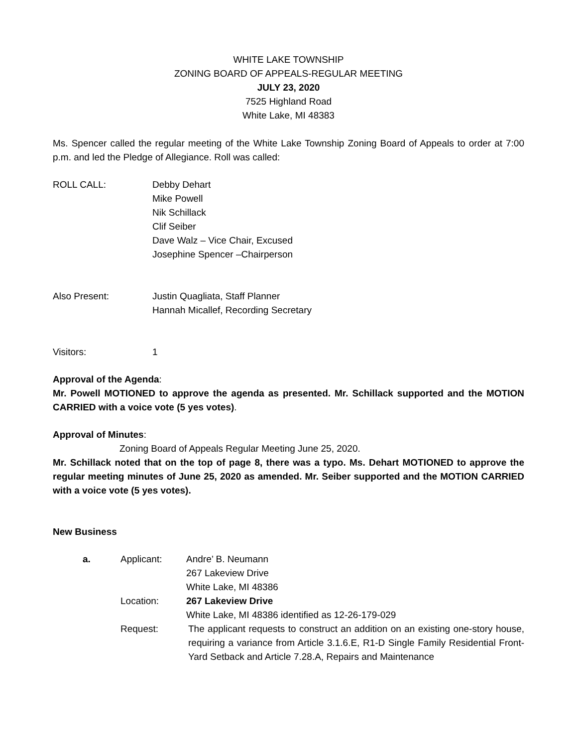WHITE LAKE TOWNSHIP
ZONING BOARD OF APPEALS-REGULAR MEETING
JULY 23, 2020
7525 Highland Road
White Lake, MI 48383
Ms. Spencer called the regular meeting of the White Lake Township Zoning Board of Appeals to order at 7:00 p.m. and led the Pledge of Allegiance. Roll was called:
ROLL CALL: Debby Dehart
Mike Powell
Nik Schillack
Clif Seiber
Dave Walz – Vice Chair, Excused
Josephine Spencer –Chairperson
Also Present: Justin Quagliata, Staff Planner
Hannah Micallef, Recording Secretary
Visitors: 1
Approval of the Agenda:
Mr. Powell MOTIONED to approve the agenda as presented. Mr. Schillack supported and the MOTION CARRIED with a voice vote (5 yes votes).
Approval of Minutes:
Zoning Board of Appeals Regular Meeting June 25, 2020.
Mr. Schillack noted that on the top of page 8, there was a typo. Ms. Dehart MOTIONED to approve the regular meeting minutes of June 25, 2020 as amended. Mr. Seiber supported and the MOTION CARRIED with a voice vote (5 yes votes).
New Business
| a. | Applicant: | Andre’ B. Neumann 267 Lakeview Drive White Lake, MI 48386 |
| | Location: | 267 Lakeview Drive White Lake, MI 48386 identified as 12-26-179-029 |
| | Request: | The applicant requests to construct an addition on an existing one-story house, requiring a variance from Article 3.1.6.E, R1-D Single Family Residential Front-Yard Setback and Article 7.28.A, Repairs and Maintenance |